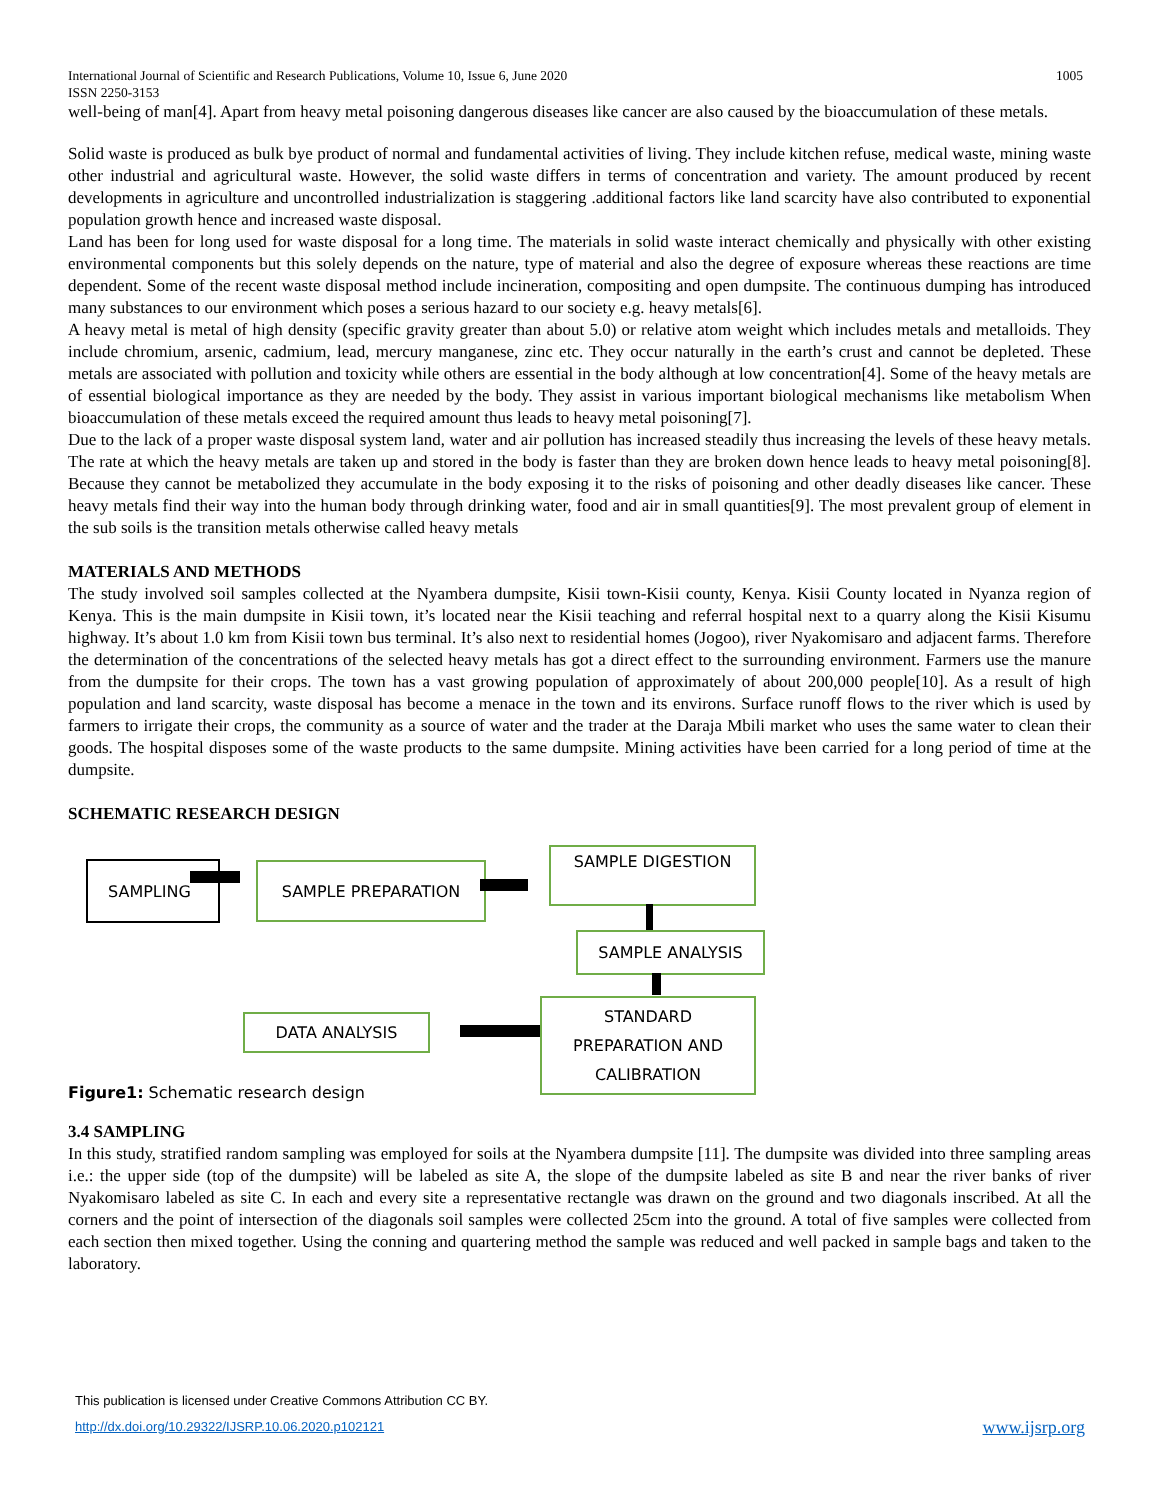International Journal of Scientific and Research Publications, Volume 10, Issue 6, June 2020
ISSN 2250-3153 1005
well-being of man[4]. Apart from heavy metal poisoning dangerous diseases like cancer are also caused by the bioaccumulation of these metals.
Solid waste is produced as bulk bye product of normal and fundamental activities of living. They include kitchen refuse, medical waste, mining waste other industrial and agricultural waste. However, the solid waste differs in terms of concentration and variety. The amount produced by recent developments in agriculture and uncontrolled industrialization is staggering .additional factors like land scarcity have also contributed to exponential population growth hence and increased waste disposal.
Land has been for long used for waste disposal for a long time. The materials in solid waste interact chemically and physically with other existing environmental components but this solely depends on the nature, type of material and also the degree of exposure whereas these reactions are time dependent. Some of the recent waste disposal method include incineration, compositing and open dumpsite. The continuous dumping has introduced many substances to our environment which poses a serious hazard to our society e.g. heavy metals[6].
A heavy metal is metal of high density (specific gravity greater than about 5.0) or relative atom weight which includes metals and metalloids. They include chromium, arsenic, cadmium, lead, mercury manganese, zinc etc. They occur naturally in the earth’s crust and cannot be depleted. These metals are associated with pollution and toxicity while others are essential in the body although at low concentration[4]. Some of the heavy metals are of essential biological importance as they are needed by the body. They assist in various important biological mechanisms like metabolism When bioaccumulation of these metals exceed the required amount thus leads to heavy metal poisoning[7].
Due to the lack of a proper waste disposal system land, water and air pollution has increased steadily thus increasing the levels of these heavy metals. The rate at which the heavy metals are taken up and stored in the body is faster than they are broken down hence leads to heavy metal poisoning[8]. Because they cannot be metabolized they accumulate in the body exposing it to the risks of poisoning and other deadly diseases like cancer. These heavy metals find their way into the human body through drinking water, food and air in small quantities[9]. The most prevalent group of element in the sub soils is the transition metals otherwise called heavy metals
MATERIALS AND METHODS
The study involved soil samples collected at the Nyambera dumpsite, Kisii town-Kisii county, Kenya. Kisii County located in Nyanza region of Kenya. This is the main dumpsite in Kisii town, it’s located near the Kisii teaching and referral hospital next to a quarry along the Kisii Kisumu highway. It’s about 1.0 km from Kisii town bus terminal. It’s also next to residential homes (Jogoo), river Nyakomisaro and adjacent farms. Therefore the determination of the concentrations of the selected heavy metals has got a direct effect to the surrounding environment. Farmers use the manure from the dumpsite for their crops. The town has a vast growing population of approximately of about 200,000 people[10]. As a result of high population and land scarcity, waste disposal has become a menace in the town and its environs. Surface runoff flows to the river which is used by farmers to irrigate their crops, the community as a source of water and the trader at the Daraja Mbili market who uses the same water to clean their goods. The hospital disposes some of the waste products to the same dumpsite. Mining activities have been carried for a long period of time at the dumpsite.
SCHEMATIC RESEARCH DESIGN
SAMPLING SAMPLE PREPARATION
SAMPLE DIGESTION
SAMPLE ANALYSIS
STANDARD
PREPARATION AND
CALIBRATION
DATA ANALYSIS
Figure1: Schematic research design
3.4 SAMPLING
In this study, stratified random sampling was employed for soils at the Nyambera dumpsite [11]. The dumpsite was divided into three sampling areas i.e.: the upper side (top of the dumpsite) will be labeled as site A, the slope of the dumpsite labeled as site B and near the river banks of river Nyakomisaro labeled as site C. In each and every site a representative rectangle was drawn on the ground and two diagonals inscribed. At all the corners and the point of intersection of the diagonals soil samples were collected 25cm into the ground. A total of five samples were collected from each section then mixed together. Using the conning and quartering method the sample was reduced and well packed in sample bags and taken to the laboratory.
This publication is licensed under Creative Commons Attribution CC BY.
http://dx.doi.org/10.29322/IJSRP.10.06.2020.p102121 www.ijsrp.org